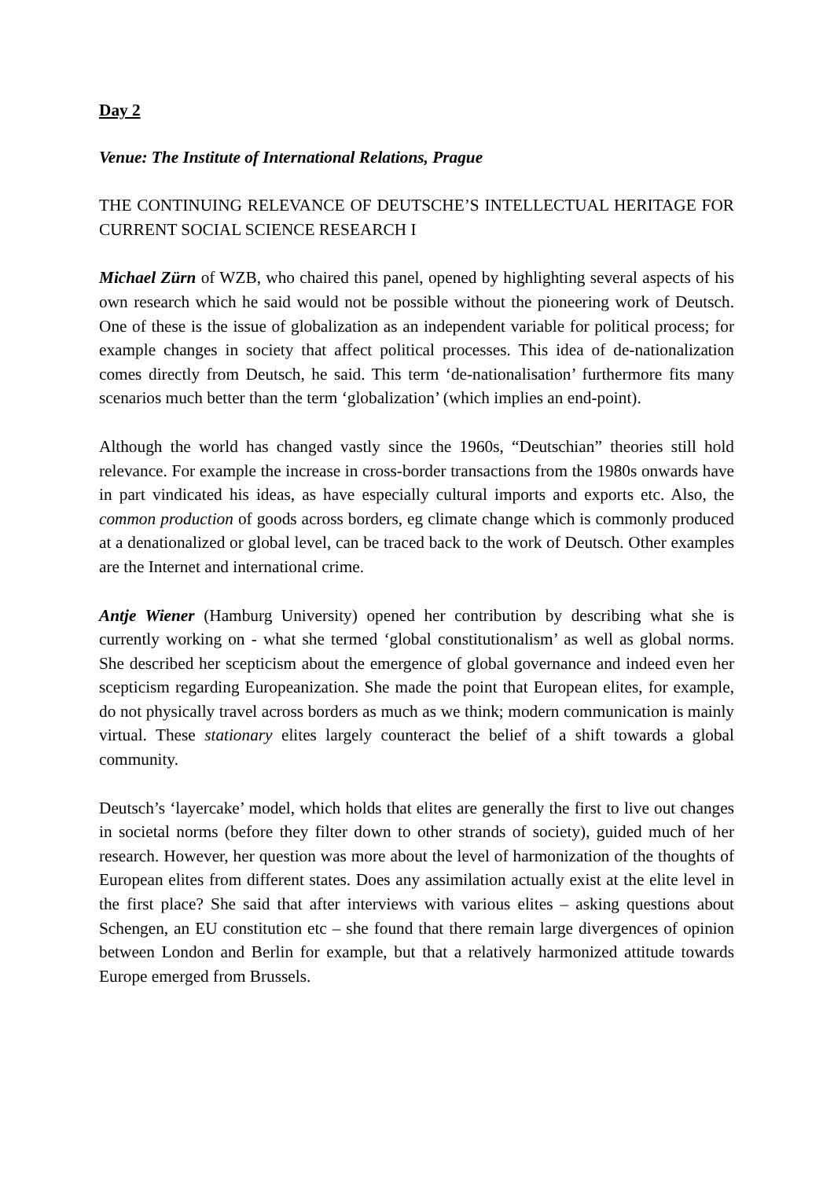Day 2
Venue: The Institute of International Relations, Prague
THE CONTINUING RELEVANCE OF DEUTSCHE’S INTELLECTUAL HERITAGE FOR CURRENT SOCIAL SCIENCE RESEARCH I
Michael Zürn of WZB, who chaired this panel, opened by highlighting several aspects of his own research which he said would not be possible without the pioneering work of Deutsch. One of these is the issue of globalization as an independent variable for political process; for example changes in society that affect political processes. This idea of de-nationalization comes directly from Deutsch, he said. This term ‘de-nationalisation’ furthermore fits many scenarios much better than the term ‘globalization’ (which implies an end-point).
Although the world has changed vastly since the 1960s, “Deutschian” theories still hold relevance. For example the increase in cross-border transactions from the 1980s onwards have in part vindicated his ideas, as have especially cultural imports and exports etc. Also, the common production of goods across borders, eg climate change which is commonly produced at a denationalized or global level, can be traced back to the work of Deutsch. Other examples are the Internet and international crime.
Antje Wiener (Hamburg University) opened her contribution by describing what she is currently working on - what she termed ‘global constitutionalism’ as well as global norms. She described her scepticism about the emergence of global governance and indeed even her scepticism regarding Europeanization. She made the point that European elites, for example, do not physically travel across borders as much as we think; modern communication is mainly virtual. These stationary elites largely counteract the belief of a shift towards a global community.
Deutsch’s ‘layercake’ model, which holds that elites are generally the first to live out changes in societal norms (before they filter down to other strands of society), guided much of her research. However, her question was more about the level of harmonization of the thoughts of European elites from different states. Does any assimilation actually exist at the elite level in the first place? She said that after interviews with various elites – asking questions about Schengen, an EU constitution etc – she found that there remain large divergences of opinion between London and Berlin for example, but that a relatively harmonized attitude towards Europe emerged from Brussels.